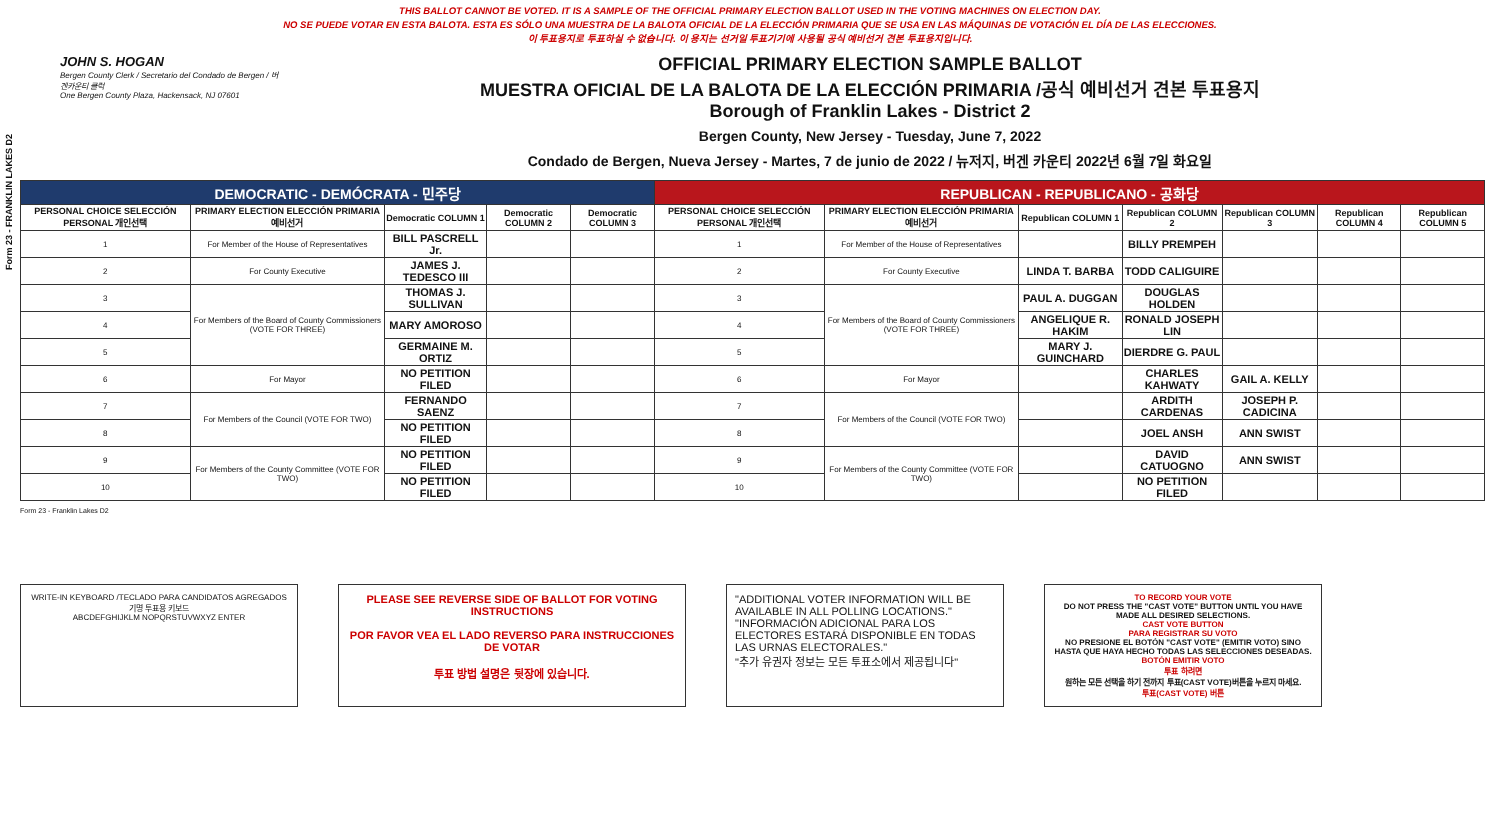Form 23 - FRANKLIN LAKES D2
THIS BALLOT CANNOT BE VOTED. IT IS A SAMPLE OF THE OFFICIAL PRIMARY ELECTION BALLOT USED IN THE VOTING MACHINES ON ELECTION DAY.
NO SE PUEDE VOTAR EN ESTA BALOTA. ESTA ES SÓLO UNA MUESTRA DE LA BALOTA OFICIAL DE LA ELECCIÓN PRIMARIA QUE SE USA EN LAS MÁQUINAS DE VOTACIÓN EL DÍA DE LAS ELECCIONES.
이 투표용지로 투표하실 수 없습니다. 이 용지는 선거일 투표기기에 사용될 공식 예비선거 견본 투표용지입니다.
JOHN S. HOGAN
Bergen County Clerk / Secretario del Condado de Bergen / 버겐카운티 클럭
One Bergen County Plaza, Hackensack, NJ 07601
OFFICIAL PRIMARY ELECTION SAMPLE BALLOT
MUESTRA OFICIAL DE LA BALOTA DE LA ELECCIÓN PRIMARIA /공식 예비선거 견본 투표용지
Borough of Franklin Lakes - District 2
Bergen County, New Jersey - Tuesday, June 7, 2022
Condado de Bergen, Nueva Jersey - Martes, 7 de junio de 2022 / 뉴저지, 버겐 카운티 2022년 6월 7일 화요일
| DEMOCRATIC - DEMÓCRATA - 민주당 | | | | | REPUBLICAN - REPUBLICANO - 공화당 | | | | | | |
| PERSONAL CHOICE SELECCIÓN PERSONAL 개인선택 | PRIMARY ELECTION ELECCIÓN PRIMARIA 예비선거 | Democratic COLUMN 1 | Democratic COLUMN 2 | Democratic COLUMN 3 | PERSONAL CHOICE SELECCIÓN PERSONAL 개인선택 | PRIMARY ELECTION ELECCIÓN PRIMARIA 예비선거 | Republican COLUMN 1 | Republican COLUMN 2 | Republican COLUMN 3 | Republican COLUMN 4 | Republican COLUMN 5 |
| 1 | For Member of the House of Representatives | BILL PASCRELL Jr. | | | 1 | For Member of the House of Representatives | | BILLY PREMPEH | | | |
| 2 | For County Executive | JAMES J. TEDESCO III | | | 2 | For County Executive | LINDA T. BARBA | TODD CALIGUIRE | | | |
| 3 | For Members of the Board of County Commissioners (VOTE FOR THREE) | THOMAS J. SULLIVAN | | | 3 | For Members of the Board of County Commissioners (VOTE FOR THREE) | PAUL A. DUGGAN | DOUGLAS HOLDEN | | | |
| 4 | | MARY AMOROSO | | | 4 | | ANGELIQUE R. HAKIM | RONALD JOSEPH LIN | | | |
| 5 | | GERMAINE M. ORTIZ | | | 5 | | MARY J. GUINCHARD | DIERDRE G. PAUL | | | |
| 6 | For Mayor | NO PETITION FILED | | | 6 | For Mayor | | CHARLES KAHWATY | GAIL A. KELLY | | |
| 7 | For Members of the Council (VOTE FOR TWO) | FERNANDO SAENZ | | | 7 | For Members of the Council (VOTE FOR TWO) | | ARDITH CARDENAS | JOSEPH P. CADICINA | | |
| 8 | | NO PETITION FILED | | | 8 | | | JOEL ANSH | ANN SWIST | | |
| 9 | For Members of the County Committee (VOTE FOR TWO) | NO PETITION FILED | | | 9 | For Members of the County Committee (VOTE FOR TWO) | | DAVID CATUOGNO | ANN SWIST | | |
| 10 | | NO PETITION FILED | | | 10 | | | NO PETITION FILED | | | |
Form 23 - Franklin Lakes D2
WRITE-IN KEYBOARD /TECLADO PARA CANDIDATOS AGREGADOS 기명 투표용 키보드
ABCDEFGHIJKLM NOPQRSTUVWXYZ ENTER
PLEASE SEE REVERSE SIDE OF BALLOT FOR VOTING INSTRUCTIONS
POR FAVOR VEA EL LADO REVERSO PARA INSTRUCCIONES DE VOTAR
투표 방법 설명은 뒷장에 있습니다.
"ADDITIONAL VOTER INFORMATION WILL BE AVAILABLE IN ALL POLLING LOCATIONS."
"INFORMACIÓN ADICIONAL PARA LOS ELECTORES ESTARÁ DISPONIBLE EN TODAS LAS URNAS ELECTORALES."
"추가 유권자 정보는 모든 투표소에서 제공됩니다"
TO RECORD YOUR VOTE
DO NOT PRESS THE "CAST VOTE" BUTTON UNTIL YOU HAVE MADE ALL DESIRED SELECTIONS.
CAST VOTE BUTTON
PARA REGISTRAR SU VOTO
NO PRESIONE EL BOTÓN "CAST VOTE" (EMITIR VOTO) SINO HASTA QUE HAYA HECHO TODAS LAS SELECCIONES DESEADAS.
BOTÓN EMITIR VOTO
투표 하려면
원하는 모든 선택을 하기 전까지 투표(CAST VOTE)버튼을 누르지 마세요.
투표(CAST VOTE) 버튼